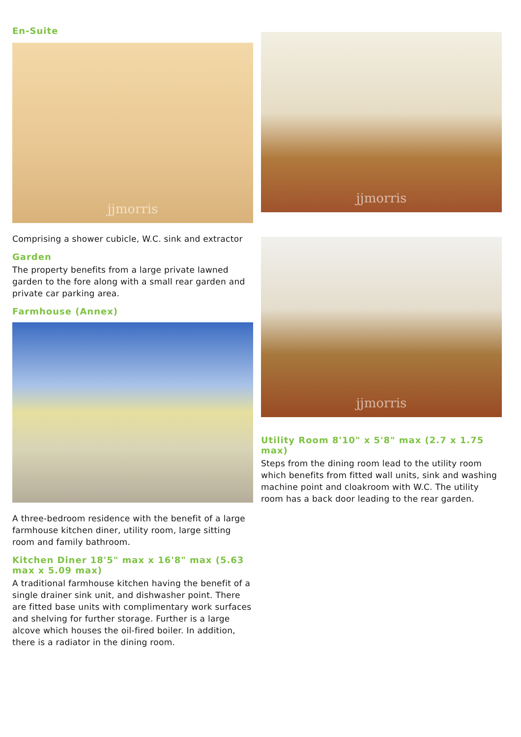En-Suite
jjmorris
Comprising a shower cubicle, W.C. sink and extractor
Garden
The property benefits from a large private lawned garden to the fore along with a small rear garden and private car parking area.
Farmhouse (Annex)
A three-bedroom residence with the benefit of a large farmhouse kitchen diner, utility room, large sitting room and family bathroom.
Kitchen Diner 18'5" max x 16'8" max (5.63 max x 5.09 max)
A traditional farmhouse kitchen having the benefit of a single drainer sink unit, and dishwasher point. There are fitted base units with complimentary work surfaces and shelving for further storage. Further is a large alcove which houses the oil-fired boiler. In addition, there is a radiator in the dining room.
jjmorris
jjmorris
Utility Room 8'10" x 5'8" max (2.7 x 1.75 max)
Steps from the dining room lead to the utility room which benefits from fitted wall units, sink and washing machine point and cloakroom with W.C. The utility room has a back door leading to the rear garden.